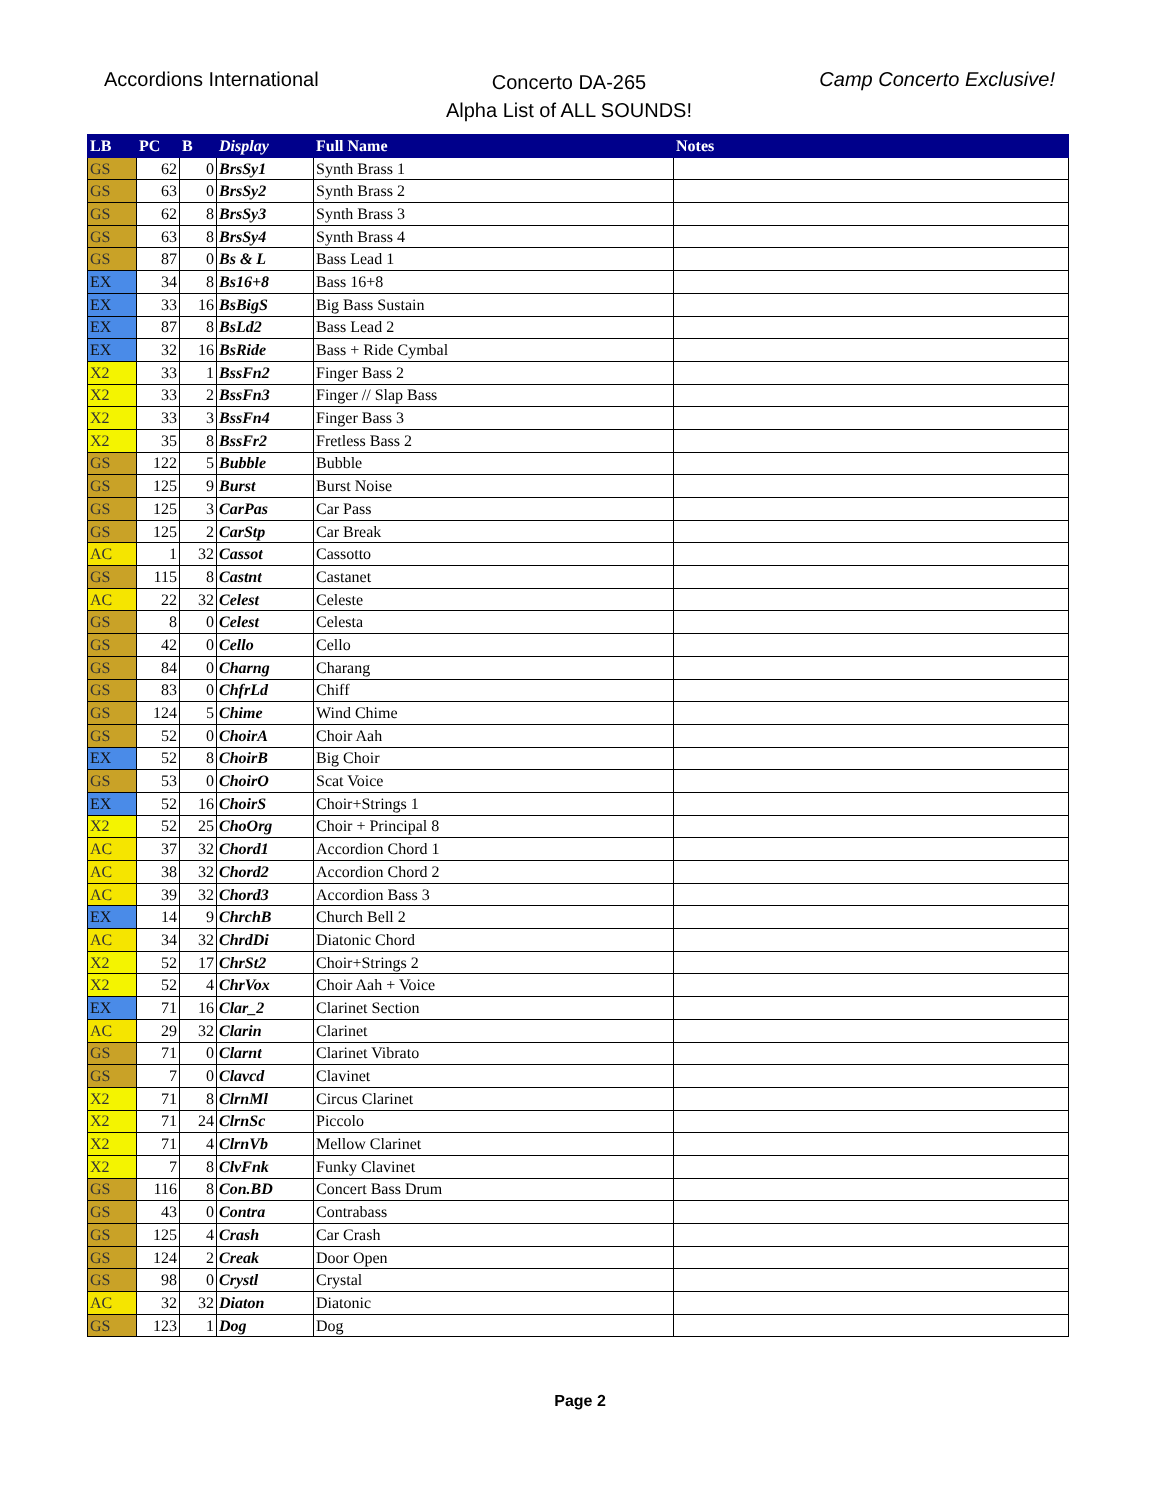Accordions International
Concerto DA-265
Alpha List of ALL SOUNDS!
Camp Concerto Exclusive!
| LB | PC | B | Display | Full Name | Notes |
| --- | --- | --- | --- | --- | --- |
| GS | 62 | 0 | BrsSy1 | Synth Brass 1 | |
| GS | 63 | 0 | BrsSy2 | Synth Brass 2 | |
| GS | 62 | 8 | BrsSy3 | Synth Brass 3 | |
| GS | 63 | 8 | BrsSy4 | Synth Brass 4 | |
| GS | 87 | 0 | Bs & L | Bass Lead 1 | |
| EX | 34 | 8 | Bs16+8 | Bass 16+8 | |
| EX | 33 | 16 | BsBigS | Big Bass Sustain | |
| EX | 87 | 8 | BsLd2 | Bass Lead 2 | |
| EX | 32 | 16 | BsRide | Bass + Ride Cymbal | |
| X2 | 33 | 1 | BssFn2 | Finger Bass 2 | |
| X2 | 33 | 2 | BssFn3 | Finger // Slap Bass | |
| X2 | 33 | 3 | BssFn4 | Finger Bass 3 | |
| X2 | 35 | 8 | BssFr2 | Fretless Bass 2 | |
| GS | 122 | 5 | Bubble | Bubble | |
| GS | 125 | 9 | Burst | Burst Noise | |
| GS | 125 | 3 | CarPas | Car Pass | |
| GS | 125 | 2 | CarStp | Car Break | |
| AC | 1 | 32 | Cassot | Cassotto | |
| GS | 115 | 8 | Castnt | Castanet | |
| AC | 22 | 32 | Celest | Celeste | |
| GS | 8 | 0 | Celest | Celesta | |
| GS | 42 | 0 | Cello | Cello | |
| GS | 84 | 0 | Charng | Charang | |
| GS | 83 | 0 | ChfrLd | Chiff | |
| GS | 124 | 5 | Chime | Wind Chime | |
| GS | 52 | 0 | ChoirA | Choir Aah | |
| EX | 52 | 8 | ChoirB | Big Choir | |
| GS | 53 | 0 | ChoirO | Scat Voice | |
| EX | 52 | 16 | ChoirS | Choir+Strings 1 | |
| X2 | 52 | 25 | ChoOrg | Choir + Principal 8 | |
| AC | 37 | 32 | Chord1 | Accordion Chord 1 | |
| AC | 38 | 32 | Chord2 | Accordion Chord 2 | |
| AC | 39 | 32 | Chord3 | Accordion Bass 3 | |
| EX | 14 | 9 | ChrchB | Church Bell 2 | |
| AC | 34 | 32 | ChrdDi | Diatonic Chord | |
| X2 | 52 | 17 | ChrSt2 | Choir+Strings 2 | |
| X2 | 52 | 4 | ChrVox | Choir Aah + Voice | |
| EX | 71 | 16 | Clar_2 | Clarinet Section | |
| AC | 29 | 32 | Clarin | Clarinet | |
| GS | 71 | 0 | Clarnt | Clarinet Vibrato | |
| GS | 7 | 0 | Clavcd | Clavinet | |
| X2 | 71 | 8 | ClrnMl | Circus Clarinet | |
| X2 | 71 | 24 | ClrnSc | Piccolo | |
| X2 | 71 | 4 | ClrnVb | Mellow Clarinet | |
| X2 | 7 | 8 | ClvFnk | Funky Clavinet | |
| GS | 116 | 8 | Con.BD | Concert Bass Drum | |
| GS | 43 | 0 | Contra | Contrabass | |
| GS | 125 | 4 | Crash | Car Crash | |
| GS | 124 | 2 | Creak | Door Open | |
| GS | 98 | 0 | Crystl | Crystal | |
| AC | 32 | 32 | Diaton | Diatonic | |
| GS | 123 | 1 | Dog | Dog | |
Page 2